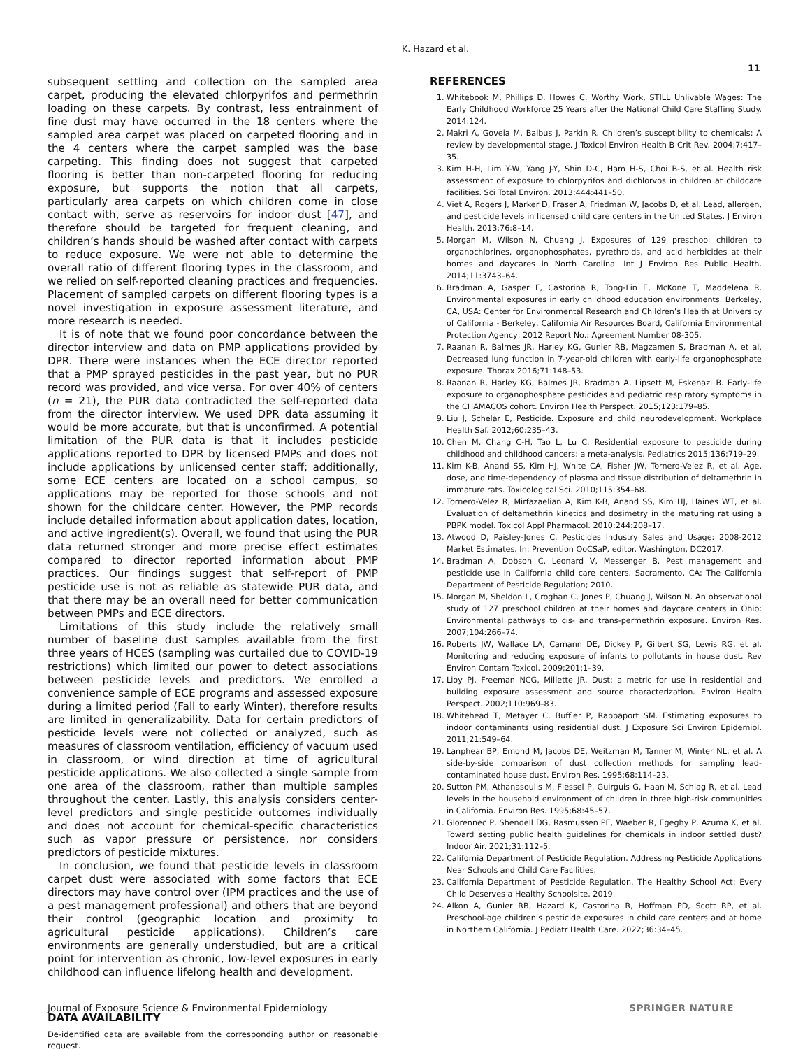K. Hazard et al.
11
subsequent settling and collection on the sampled area carpet, producing the elevated chlorpyrifos and permethrin loading on these carpets. By contrast, less entrainment of fine dust may have occurred in the 18 centers where the sampled area carpet was placed on carpeted flooring and in the 4 centers where the carpet sampled was the base carpeting. This finding does not suggest that carpeted flooring is better than non-carpeted flooring for reducing exposure, but supports the notion that all carpets, particularly area carpets on which children come in close contact with, serve as reservoirs for indoor dust [47], and therefore should be targeted for frequent cleaning, and children’s hands should be washed after contact with carpets to reduce exposure. We were not able to determine the overall ratio of different flooring types in the classroom, and we relied on self-reported cleaning practices and frequencies. Placement of sampled carpets on different flooring types is a novel investigation in exposure assessment literature, and more research is needed.
It is of note that we found poor concordance between the director interview and data on PMP applications provided by DPR. There were instances when the ECE director reported that a PMP sprayed pesticides in the past year, but no PUR record was provided, and vice versa. For over 40% of centers (n = 21), the PUR data contradicted the self-reported data from the director interview. We used DPR data assuming it would be more accurate, but that is unconfirmed. A potential limitation of the PUR data is that it includes pesticide applications reported to DPR by licensed PMPs and does not include applications by unlicensed center staff; additionally, some ECE centers are located on a school campus, so applications may be reported for those schools and not shown for the childcare center. However, the PMP records include detailed information about application dates, location, and active ingredient(s). Overall, we found that using the PUR data returned stronger and more precise effect estimates compared to director reported information about PMP practices. Our findings suggest that self-report of PMP pesticide use is not as reliable as statewide PUR data, and that there may be an overall need for better communication between PMPs and ECE directors.
Limitations of this study include the relatively small number of baseline dust samples available from the first three years of HCES (sampling was curtailed due to COVID-19 restrictions) which limited our power to detect associations between pesticide levels and predictors. We enrolled a convenience sample of ECE programs and assessed exposure during a limited period (Fall to early Winter), therefore results are limited in generalizability. Data for certain predictors of pesticide levels were not collected or analyzed, such as measures of classroom ventilation, efficiency of vacuum used in classroom, or wind direction at time of agricultural pesticide applications. We also collected a single sample from one area of the classroom, rather than multiple samples throughout the center. Lastly, this analysis considers center-level predictors and single pesticide outcomes individually and does not account for chemical-specific characteristics such as vapor pressure or persistence, nor considers predictors of pesticide mixtures.
In conclusion, we found that pesticide levels in classroom carpet dust were associated with some factors that ECE directors may have control over (IPM practices and the use of a pest management professional) and others that are beyond their control (geographic location and proximity to agricultural pesticide applications). Children’s care environments are generally understudied, but are a critical point for intervention as chronic, low-level exposures in early childhood can influence lifelong health and development.
DATA AVAILABILITY
De-identified data are available from the corresponding author on reasonable request.
REFERENCES
1. Whitebook M, Phillips D, Howes C. Worthy Work, STILL Unlivable Wages: The Early Childhood Workforce 25 Years after the National Child Care Staffing Study. 2014:124.
2. Makri A, Goveia M, Balbus J, Parkin R. Children’s susceptibility to chemicals: A review by developmental stage. J Toxicol Environ Health B Crit Rev. 2004;7:417–35.
3. Kim H-H, Lim Y-W, Yang J-Y, Shin D-C, Ham H-S, Choi B-S, et al. Health risk assessment of exposure to chlorpyrifos and dichlorvos in children at childcare facilities. Sci Total Environ. 2013;444:441–50.
4. Viet A, Rogers J, Marker D, Fraser A, Friedman W, Jacobs D, et al. Lead, allergen, and pesticide levels in licensed child care centers in the United States. J Environ Health. 2013;76:8–14.
5. Morgan M, Wilson N, Chuang J. Exposures of 129 preschool children to organochlorines, organophosphates, pyrethroids, and acid herbicides at their homes and daycares in North Carolina. Int J Environ Res Public Health. 2014;11:3743–64.
6. Bradman A, Gasper F, Castorina R, Tong-Lin E, McKone T, Maddelena R. Environmental exposures in early childhood education environments. Berkeley, CA, USA: Center for Environmental Research and Children’s Health at University of California - Berkeley, California Air Resources Board, California Environmental Protection Agency; 2012 Report No.: Agreement Number 08-305.
7. Raanan R, Balmes JR, Harley KG, Gunier RB, Magzamen S, Bradman A, et al. Decreased lung function in 7-year-old children with early-life organophosphate exposure. Thorax 2016;71:148–53.
8. Raanan R, Harley KG, Balmes JR, Bradman A, Lipsett M, Eskenazi B. Early-life exposure to organophosphate pesticides and pediatric respiratory symptoms in the CHAMACOS cohort. Environ Health Perspect. 2015;123:179–85.
9. Liu J, Schelar E, Pesticide. Exposure and child neurodevelopment. Workplace Health Saf. 2012;60:235–43.
10. Chen M, Chang C-H, Tao L, Lu C. Residential exposure to pesticide during childhood and childhood cancers: a meta-analysis. Pediatrics 2015;136:719–29.
11. Kim K-B, Anand SS, Kim HJ, White CA, Fisher JW, Tornero-Velez R, et al. Age, dose, and time-dependency of plasma and tissue distribution of deltamethrin in immature rats. Toxicological Sci. 2010;115:354–68.
12. Tornero-Velez R, Mirfazaelian A, Kim K-B, Anand SS, Kim HJ, Haines WT, et al. Evaluation of deltamethrin kinetics and dosimetry in the maturing rat using a PBPK model. Toxicol Appl Pharmacol. 2010;244:208–17.
13. Atwood D, Paisley-Jones C. Pesticides Industry Sales and Usage: 2008-2012 Market Estimates. In: Prevention OoCSaP, editor. Washington, DC2017.
14. Bradman A, Dobson C, Leonard V, Messenger B. Pest management and pesticide use in California child care centers. Sacramento, CA: The California Department of Pesticide Regulation; 2010.
15. Morgan M, Sheldon L, Croghan C, Jones P, Chuang J, Wilson N. An observational study of 127 preschool children at their homes and daycare centers in Ohio: Environmental pathways to cis- and trans-permethrin exposure. Environ Res. 2007;104:266–74.
16. Roberts JW, Wallace LA, Camann DE, Dickey P, Gilbert SG, Lewis RG, et al. Monitoring and reducing exposure of infants to pollutants in house dust. Rev Environ Contam Toxicol. 2009;201:1–39.
17. Lioy PJ, Freeman NCG, Millette JR. Dust: a metric for use in residential and building exposure assessment and source characterization. Environ Health Perspect. 2002;110:969–83.
18. Whitehead T, Metayer C, Buffler P, Rappaport SM. Estimating exposures to indoor contaminants using residential dust. J Exposure Sci Environ Epidemiol. 2011;21:549–64.
19. Lanphear BP, Emond M, Jacobs DE, Weitzman M, Tanner M, Winter NL, et al. A side-by-side comparison of dust collection methods for sampling lead-contaminated house dust. Environ Res. 1995;68:114–23.
20. Sutton PM, Athanasoulis M, Flessel P, Guirguis G, Haan M, Schlag R, et al. Lead levels in the household environment of children in three high-risk communities in California. Environ Res. 1995;68:45–57.
21. Glorennec P, Shendell DG, Rasmussen PE, Waeber R, Egeghy P, Azuma K, et al. Toward setting public health guidelines for chemicals in indoor settled dust? Indoor Air. 2021;31:112–5.
22. California Department of Pesticide Regulation. Addressing Pesticide Applications Near Schools and Child Care Facilities.
23. California Department of Pesticide Regulation. The Healthy School Act: Every Child Deserves a Healthy Schoolsite. 2019.
24. Alkon A, Gunier RB, Hazard K, Castorina R, Hoffman PD, Scott RP, et al. Preschool-age children’s pesticide exposures in child care centers and at home in Northern California. J Pediatr Health Care. 2022;36:34–45.
Journal of Exposure Science & Environmental Epidemiology SPRINGER NATURE